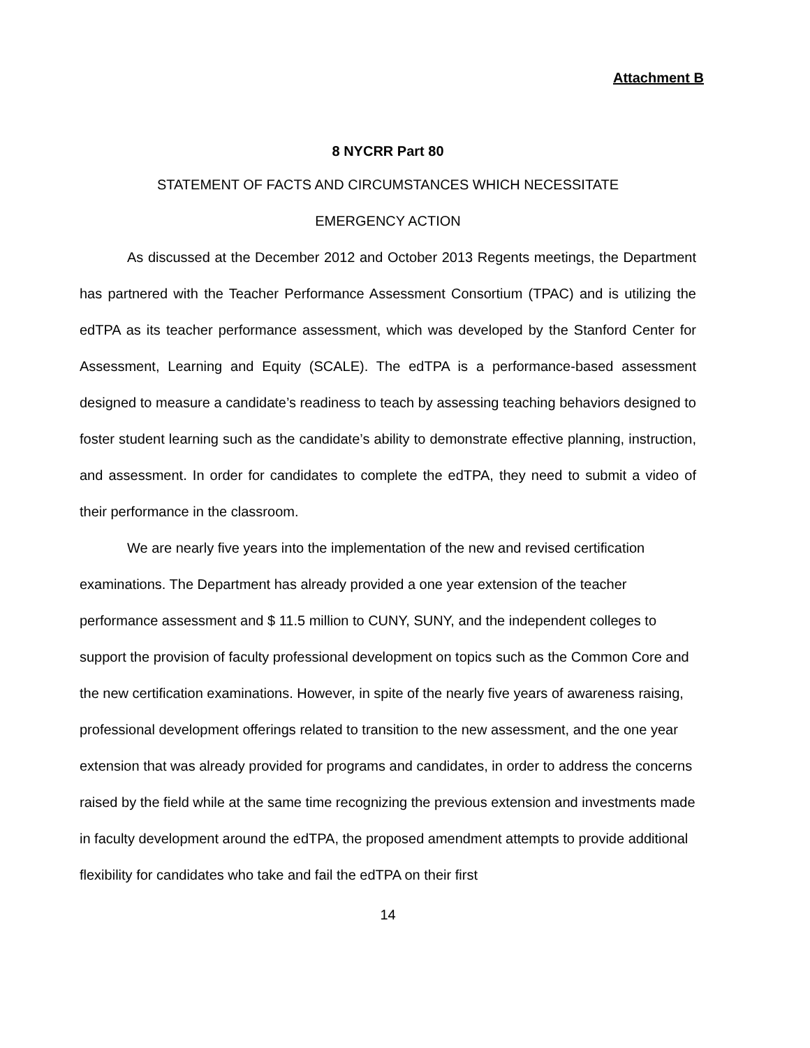Attachment B
8 NYCRR Part 80
STATEMENT OF FACTS AND CIRCUMSTANCES WHICH NECESSITATE
EMERGENCY ACTION
As discussed at the December 2012 and October 2013 Regents meetings, the Department has partnered with the Teacher Performance Assessment Consortium (TPAC) and is utilizing the edTPA as its teacher performance assessment, which was developed by the Stanford Center for Assessment, Learning and Equity (SCALE). The edTPA is a performance-based assessment designed to measure a candidate’s readiness to teach by assessing teaching behaviors designed to foster student learning such as the candidate’s ability to demonstrate effective planning, instruction, and assessment. In order for candidates to complete the edTPA, they need to submit a video of their performance in the classroom.
We are nearly five years into the implementation of the new and revised certification examinations. The Department has already provided a one year extension of the teacher performance assessment and $ 11.5 million to CUNY, SUNY, and the independent colleges to support the provision of faculty professional development on topics such as the Common Core and the new certification examinations. However, in spite of the nearly five years of awareness raising, professional development offerings related to transition to the new assessment, and the one year extension that was already provided for programs and candidates, in order to address the concerns raised by the field while at the same time recognizing the previous extension and investments made in faculty development around the edTPA, the proposed amendment attempts to provide additional flexibility for candidates who take and fail the edTPA on their first
14